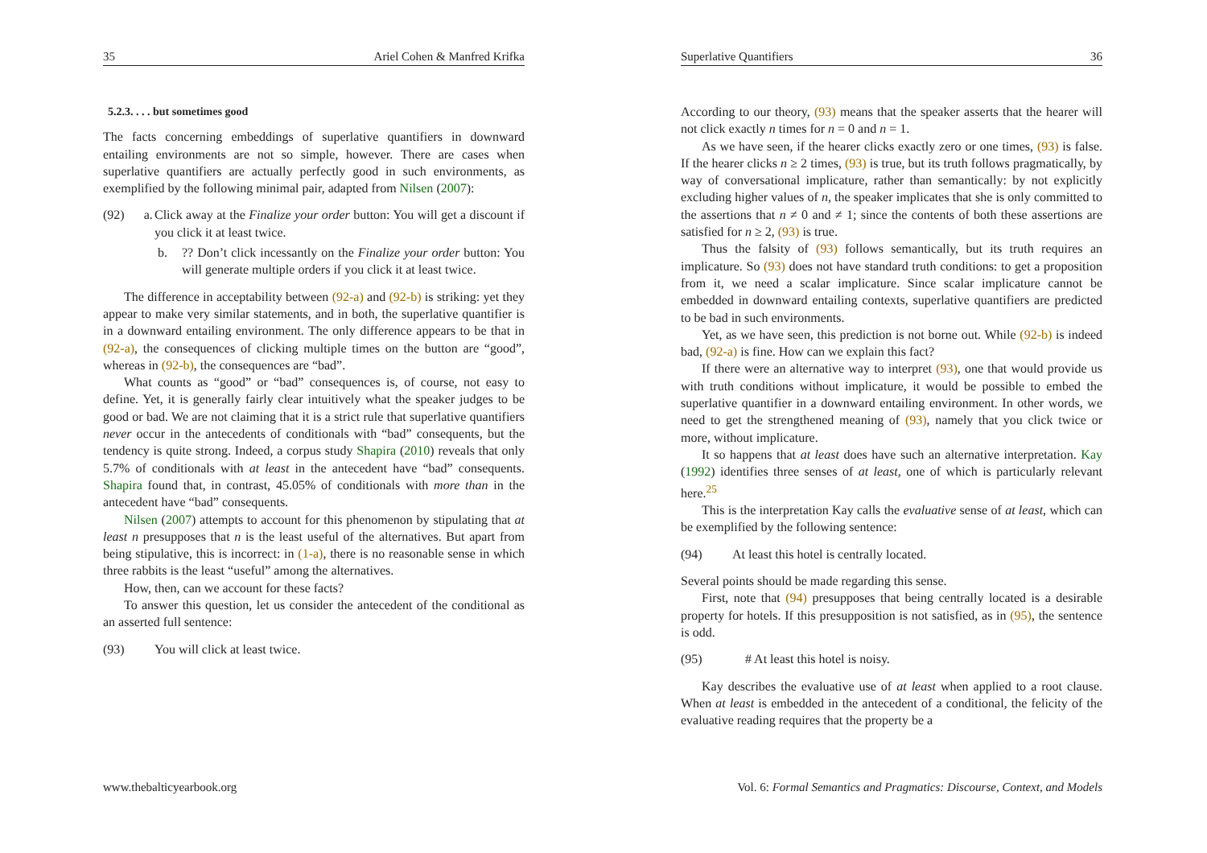35 Ariel Cohen & Manfred Krifka
5.2.3. . . . but sometimes good
The facts concerning embeddings of superlative quantifiers in downward entailing environments are not so simple, however. There are cases when superlative quantifiers are actually perfectly good in such environments, as exemplified by the following minimal pair, adapted from Nilsen (2007):
(92) a. Click away at the Finalize your order button: You will get a discount if you click it at least twice.
b.?? Don’t click incessantly on the Finalize your order button: You will generate multiple orders if you click it at least twice.
The difference in acceptability between (92-a) and (92-b) is striking: yet they appear to make very similar statements, and in both, the superlative quantifier is in a downward entailing environment. The only difference appears to be that in (92-a), the consequences of clicking multiple times on the button are “good”, whereas in (92-b), the consequences are “bad”.
What counts as “good” or “bad” consequences is, of course, not easy to define. Yet, it is generally fairly clear intuitively what the speaker judges to be good or bad. We are not claiming that it is a strict rule that superlative quantifiers never occur in the antecedents of conditionals with “bad” consequents, but the tendency is quite strong. Indeed, a corpus study Shapira (2010) reveals that only 5.7% of conditionals with at least in the antecedent have “bad” consequents. Shapira found that, in contrast, 45.05% of conditionals with more than in the antecedent have “bad” consequents.
Nilsen (2007) attempts to account for this phenomenon by stipulating that at least n presupposes that n is the least useful of the alternatives. But apart from being stipulative, this is incorrect: in (1-a), there is no reasonable sense in which three rabbits is the least “useful” among the alternatives.
How, then, can we account for these facts?
To answer this question, let us consider the antecedent of the conditional as an asserted full sentence:
(93) You will click at least twice.
www.thebalticyearbook.org
Superlative Quantifiers 36
According to our theory, (93) means that the speaker asserts that the hearer will not click exactly n times for n = 0 and n = 1.
As we have seen, if the hearer clicks exactly zero or one times, (93) is false. If the hearer clicks n ≥ 2 times, (93) is true, but its truth follows pragmatically, by way of conversational implicature, rather than semantically: by not explicitly excluding higher values of n, the speaker implicates that she is only committed to the assertions that n ≠ 0 and ≠ 1; since the contents of both these assertions are satisfied for n ≥ 2, (93) is true.
Thus the falsity of (93) follows semantically, but its truth requires an implicature. So (93) does not have standard truth conditions: to get a proposition from it, we need a scalar implicature. Since scalar implicature cannot be embedded in downward entailing contexts, superlative quantifiers are predicted to be bad in such environments.
Yet, as we have seen, this prediction is not borne out. While (92-b) is indeed bad, (92-a) is fine. How can we explain this fact?
If there were an alternative way to interpret (93), one that would provide us with truth conditions without implicature, it would be possible to embed the superlative quantifier in a downward entailing environment. In other words, we need to get the strengthened meaning of (93), namely that you click twice or more, without implicature.
It so happens that at least does have such an alternative interpretation. Kay (1992) identifies three senses of at least, one of which is particularly relevant here.<sup>25</sup>
This is the interpretation Kay calls the evaluative sense of at least, which can be exemplified by the following sentence:
(94) At least this hotel is centrally located.
Several points should be made regarding this sense.
First, note that (94) presupposes that being centrally located is a desirable property for hotels. If this presupposition is not satisfied, as in (95), the sentence is odd.
(95) # At least this hotel is noisy.
Kay describes the evaluative use of at least when applied to a root clause. When at least is embedded in the antecedent of a conditional, the felicity of the evaluative reading requires that the property be a
Vol. 6: Formal Semantics and Pragmatics: Discourse, Context, and Models